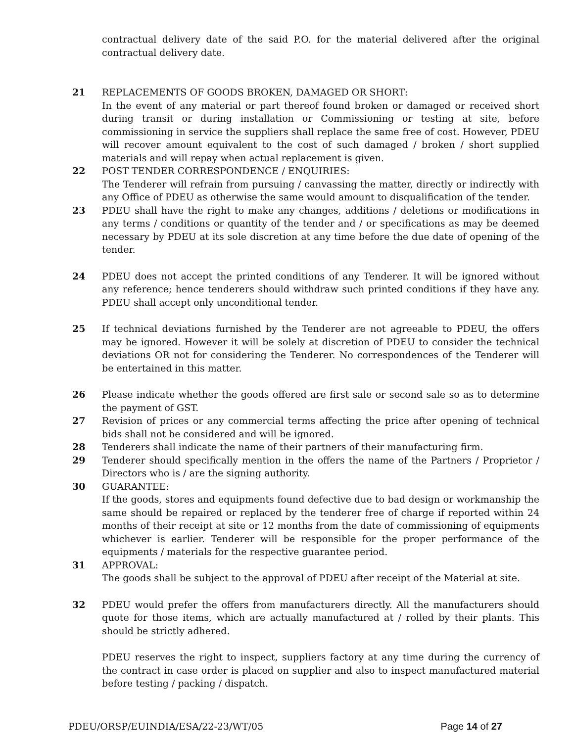contractual delivery date of the said P.O. for the material delivered after the original contractual delivery date.
21 REPLACEMENTS OF GOODS BROKEN, DAMAGED OR SHORT:
In the event of any material or part thereof found broken or damaged or received short during transit or during installation or Commissioning or testing at site, before commissioning in service the suppliers shall replace the same free of cost. However, PDEU will recover amount equivalent to the cost of such damaged / broken / short supplied materials and will repay when actual replacement is given.
22 POST TENDER CORRESPONDENCE / ENQUIRIES:
The Tenderer will refrain from pursuing / canvassing the matter, directly or indirectly with any Office of PDEU as otherwise the same would amount to disqualification of the tender.
23 PDEU shall have the right to make any changes, additions / deletions or modifications in any terms / conditions or quantity of the tender and / or specifications as may be deemed necessary by PDEU at its sole discretion at any time before the due date of opening of the tender.
24 PDEU does not accept the printed conditions of any Tenderer. It will be ignored without any reference; hence tenderers should withdraw such printed conditions if they have any. PDEU shall accept only unconditional tender.
25 If technical deviations furnished by the Tenderer are not agreeable to PDEU, the offers may be ignored. However it will be solely at discretion of PDEU to consider the technical deviations OR not for considering the Tenderer. No correspondences of the Tenderer will be entertained in this matter.
26 Please indicate whether the goods offered are first sale or second sale so as to determine the payment of GST.
27 Revision of prices or any commercial terms affecting the price after opening of technical bids shall not be considered and will be ignored.
28 Tenderers shall indicate the name of their partners of their manufacturing firm.
29 Tenderer should specifically mention in the offers the name of the Partners / Proprietor / Directors who is / are the signing authority.
30 GUARANTEE:
If the goods, stores and equipments found defective due to bad design or workmanship the same should be repaired or replaced by the tenderer free of charge if reported within 24 months of their receipt at site or 12 months from the date of commissioning of equipments whichever is earlier. Tenderer will be responsible for the proper performance of the equipments / materials for the respective guarantee period.
31 APPROVAL:
The goods shall be subject to the approval of PDEU after receipt of the Material at site.
32 PDEU would prefer the offers from manufacturers directly. All the manufacturers should quote for those items, which are actually manufactured at / rolled by their plants. This should be strictly adhered.
PDEU reserves the right to inspect, suppliers factory at any time during the currency of the contract in case order is placed on supplier and also to inspect manufactured material before testing / packing / dispatch.
PDEU/ORSP/EUINDIA/ESA/22-23/WT/05 Page 14 of 27